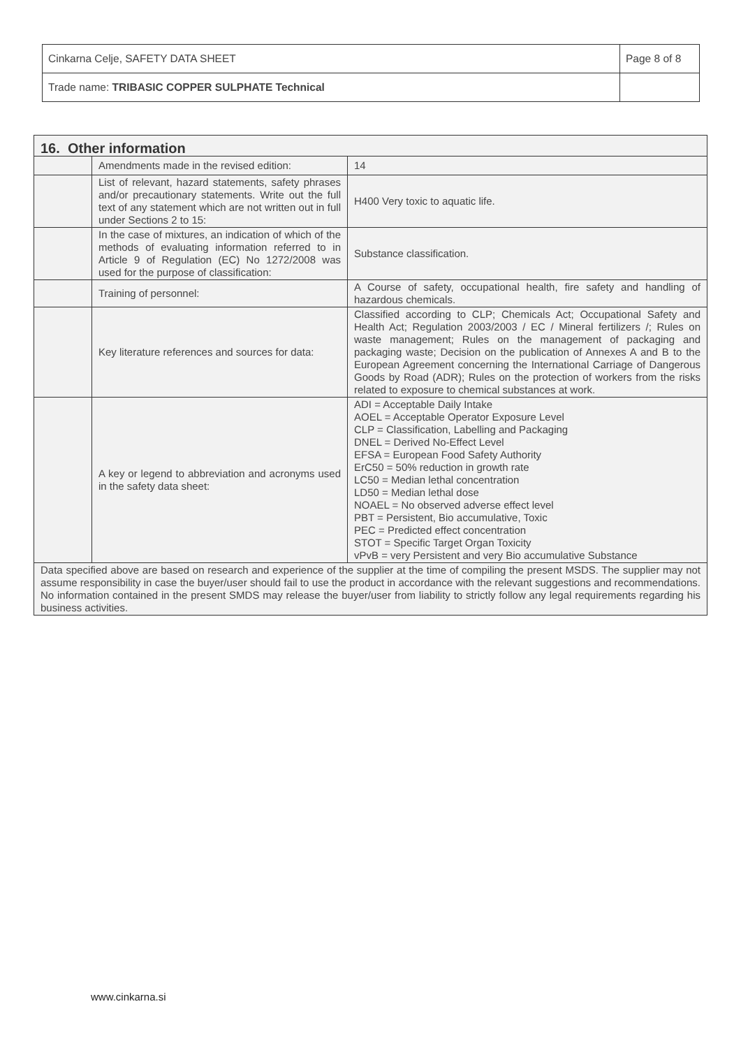| Cinkarna Celje, SAFETY DATA SHEET | Page 8 of 8 |
| Trade name: TRIBASIC COPPER SULPHATE Technical | |
| 16. Other information | | |
| | Amendments made in the revised edition: | 14 |
| | List of relevant, hazard statements, safety phrases and/or precautionary statements. Write out the full text of any statement which are not written out in full under Sections 2 to 15: | H400 Very toxic to aquatic life. |
| | In the case of mixtures, an indication of which of the methods of evaluating information referred to in Article 9 of Regulation (EC) No 1272/2008 was used for the purpose of classification: | Substance classification. |
| | Training of personnel: | A Course of safety, occupational health, fire safety and handling of hazardous chemicals. |
| | Key literature references and sources for data: | Classified according to CLP; Chemicals Act; Occupational Safety and Health Act; Regulation 2003/2003 / EC / Mineral fertilizers /; Rules on waste management; Rules on the management of packaging and packaging waste; Decision on the publication of Annexes A and B to the European Agreement concerning the International Carriage of Dangerous Goods by Road (ADR); Rules on the protection of workers from the risks related to exposure to chemical substances at work. |
| | A key or legend to abbreviation and acronyms used in the safety data sheet: | ADI = Acceptable Daily Intake AOEL = Acceptable Operator Exposure Level CLP = Classification, Labelling and Packaging DNEL = Derived No-Effect Level EFSA = European Food Safety Authority ErC50 = 50% reduction in growth rate LC50 = Median lethal concentration LD50 = Median lethal dose NOAEL = No observed adverse effect level PBT = Persistent, Bio accumulative, Toxic PEC = Predicted effect concentration STOT = Specific Target Organ Toxicity vPvB = very Persistent and very Bio accumulative Substance |
| Data specified above are based on research and experience of the supplier at the time of compiling the present MSDS. The supplier may not assume responsibility in case the buyer/user should fail to use the product in accordance with the relevant suggestions and recommendations. No information contained in the present SMDS may release the buyer/user from liability to strictly follow any legal requirements regarding his business activities. | | |
www.cinkarna.si